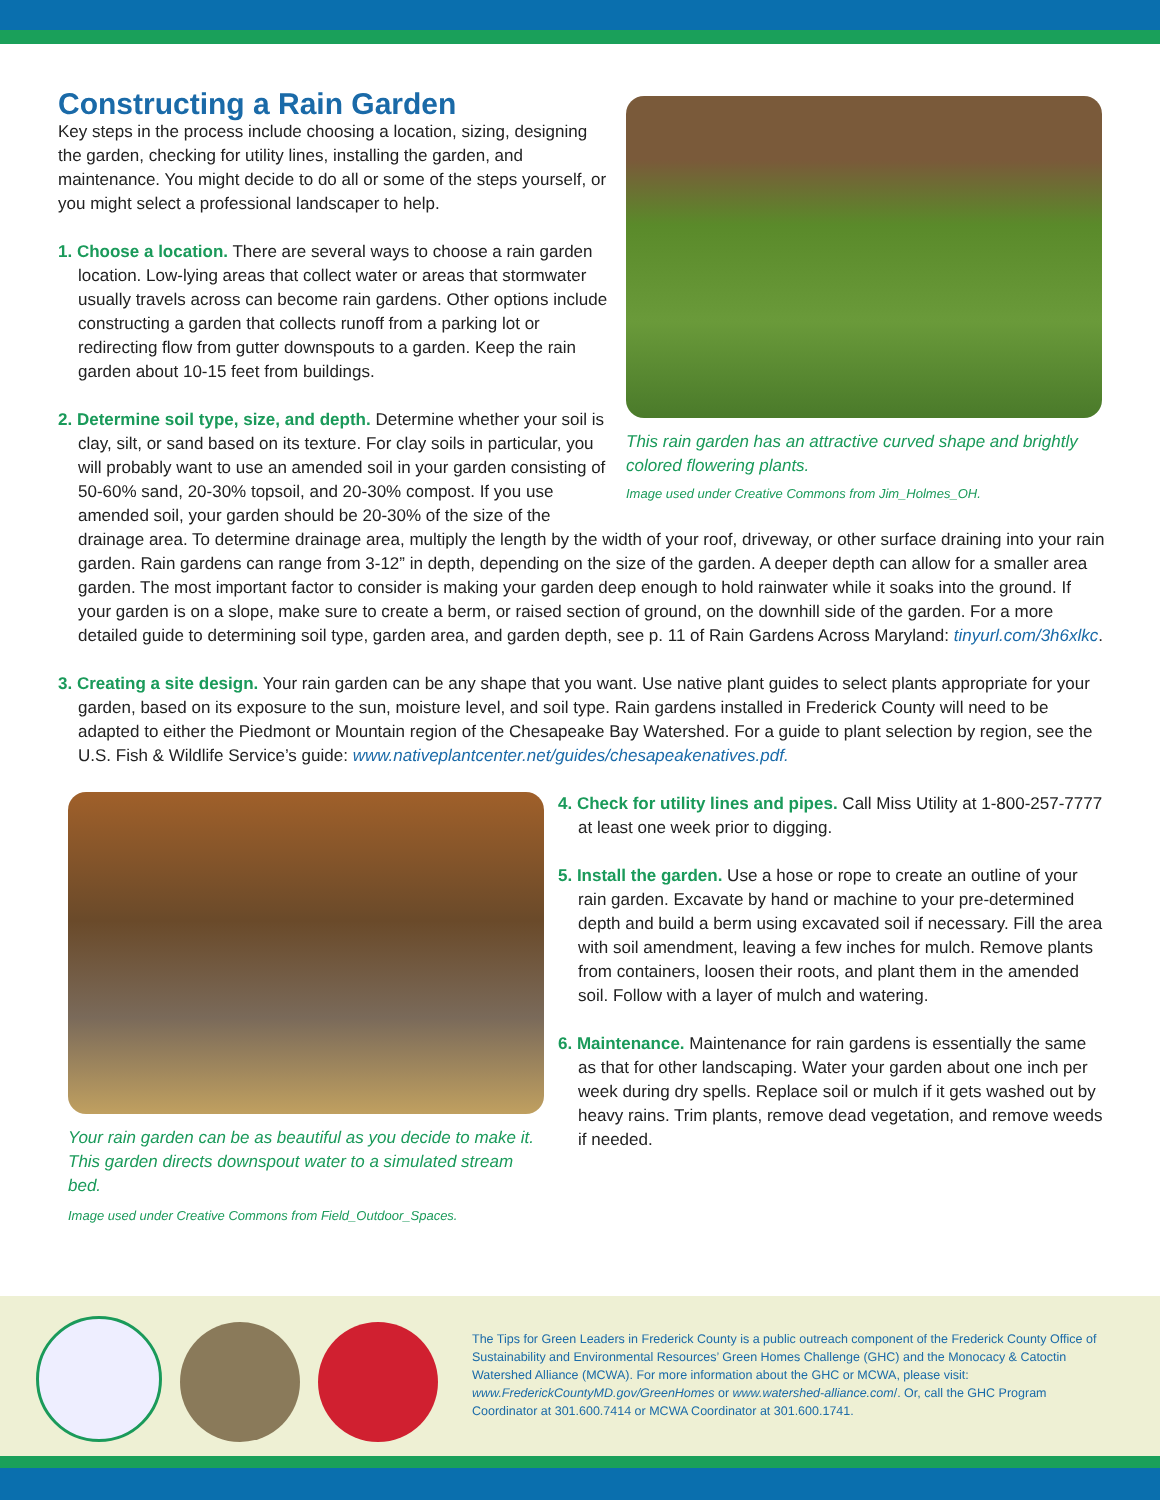This rain garden has an attractive curved shape and brightly colored flowering plants.
Image used under Creative Commons from Jim_Holmes_OH.
Constructing a Rain Garden
Key steps in the process include choosing a location, sizing, designing the garden, checking for utility lines, installing the garden, and maintenance. You might decide to do all or some of the steps yourself, or you might select a professional landscaper to help.
1. Choose a location. There are several ways to choose a rain garden location. Low-lying areas that collect water or areas that stormwater usually travels across can become rain gardens. Other options include constructing a garden that collects runoff from a parking lot or redirecting flow from gutter downspouts to a garden. Keep the rain garden about 10-15 feet from buildings.
2. Determine soil type, size, and depth. Determine whether your soil is clay, silt, or sand based on its texture. For clay soils in particular, you will probably want to use an amended soil in your garden consisting of 50-60% sand, 20-30% topsoil, and 20-30% compost. If you use amended soil, your garden should be 20-30% of the size of the drainage area. To determine drainage area, multiply the length by the width of your roof, driveway, or other surface draining into your rain garden. Rain gardens can range from 3-12” in depth, depending on the size of the garden. A deeper depth can allow for a smaller area garden. The most important factor to consider is making your garden deep enough to hold rainwater while it soaks into the ground. If your garden is on a slope, make sure to create a berm, or raised section of ground, on the downhill side of the garden. For a more detailed guide to determining soil type, garden area, and garden depth, see p. 11 of Rain Gardens Across Maryland: tinyurl.com/3h6xlkc.
3. Creating a site design. Your rain garden can be any shape that you want. Use native plant guides to select plants appropriate for your garden, based on its exposure to the sun, moisture level, and soil type. Rain gardens installed in Frederick County will need to be adapted to either the Piedmont or Mountain region of the Chesapeake Bay Watershed. For a guide to plant selection by region, see the U.S. Fish & Wildlife Service’s guide: www.nativeplantcenter.net/guides/chesapeakenatives.pdf.
Your rain garden can be as beautiful as you decide to make it. This garden directs downspout water to a simulated stream bed.
Image used under Creative Commons from Field_Outdoor_Spaces.
4. Check for utility lines and pipes. Call Miss Utility at 1-800-257-7777 at least one week prior to digging.
5. Install the garden. Use a hose or rope to create an outline of your rain garden. Excavate by hand or machine to your pre-determined depth and build a berm using excavated soil if necessary. Fill the area with soil amendment, leaving a few inches for mulch. Remove plants from containers, loosen their roots, and plant them in the amended soil. Follow with a layer of mulch and watering.
6. Maintenance. Maintenance for rain gardens is essentially the same as that for other landscaping. Water your garden about one inch per week during dry spells. Replace soil or mulch if it gets washed out by heavy rains. Trim plants, remove dead vegetation, and remove weeds if needed.
The Tips for Green Leaders in Frederick County is a public outreach component of the Frederick County Office of Sustainability and Environmental Resources’ Green Homes Challenge (GHC) and the Monocacy & Catoctin Watershed Alliance (MCWA). For more information about the GHC or MCWA, please visit: www.FrederickCountyMD.gov/GreenHomes or www.watershed-alliance.com/. Or, call the GHC Program Coordinator at 301.600.7414 or MCWA Coordinator at 301.600.1741.